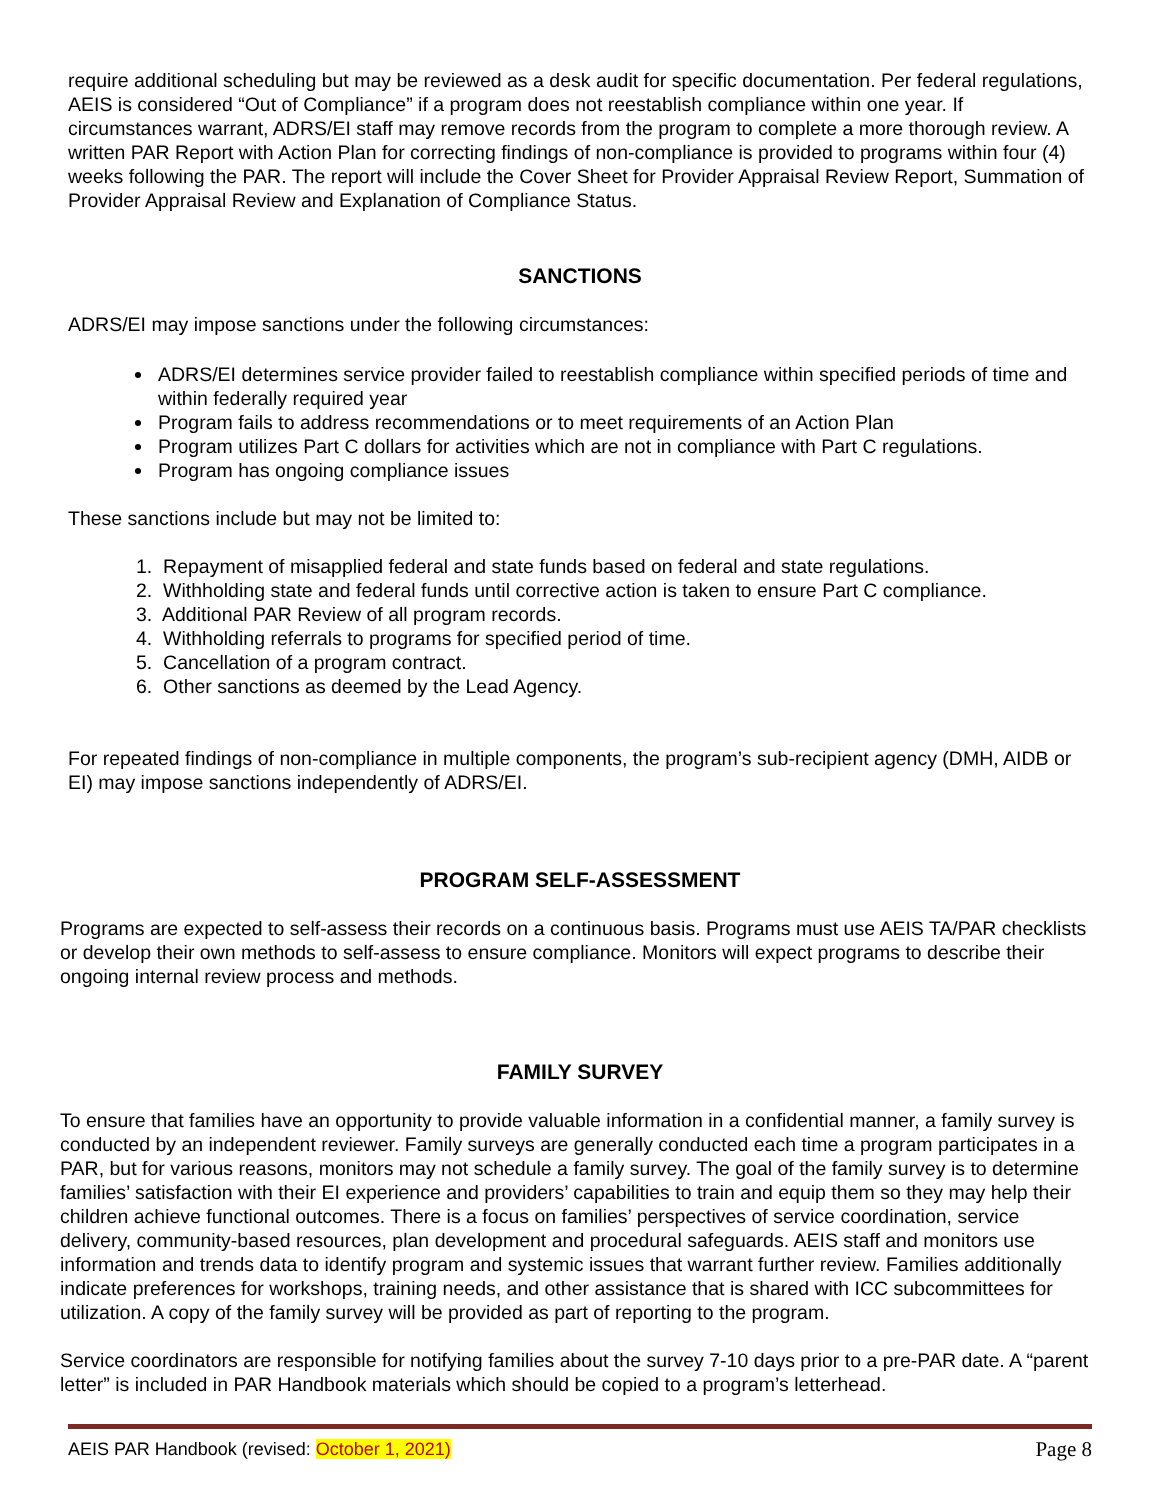require additional scheduling but may be reviewed as a desk audit for specific documentation. Per federal regulations, AEIS is considered “Out of Compliance” if a program does not reestablish compliance within one year. If circumstances warrant, ADRS/EI staff may remove records from the program to complete a more thorough review. A written PAR Report with Action Plan for correcting findings of non-compliance is provided to programs within four (4) weeks following the PAR. The report will include the Cover Sheet for Provider Appraisal Review Report, Summation of Provider Appraisal Review and Explanation of Compliance Status.
SANCTIONS
ADRS/EI may impose sanctions under the following circumstances:
ADRS/EI determines service provider failed to reestablish compliance within specified periods of time and within federally required year
Program fails to address recommendations or to meet requirements of an Action Plan
Program utilizes Part C dollars for activities which are not in compliance with Part C regulations.
Program has ongoing compliance issues
These sanctions include but may not be limited to:
1. Repayment of misapplied federal and state funds based on federal and state regulations.
2. Withholding state and federal funds until corrective action is taken to ensure Part C compliance.
3. Additional PAR Review of all program records.
4. Withholding referrals to programs for specified period of time.
5. Cancellation of a program contract.
6. Other sanctions as deemed by the Lead Agency.
For repeated findings of non-compliance in multiple components, the program’s sub-recipient agency (DMH, AIDB or EI) may impose sanctions independently of ADRS/EI.
PROGRAM SELF-ASSESSMENT
Programs are expected to self-assess their records on a continuous basis. Programs must use AEIS TA/PAR checklists or develop their own methods to self-assess to ensure compliance. Monitors will expect programs to describe their ongoing internal review process and methods.
FAMILY SURVEY
To ensure that families have an opportunity to provide valuable information in a confidential manner, a family survey is conducted by an independent reviewer. Family surveys are generally conducted each time a program participates in a PAR, but for various reasons, monitors may not schedule a family survey. The goal of the family survey is to determine families’ satisfaction with their EI experience and providers’ capabilities to train and equip them so they may help their children achieve functional outcomes. There is a focus on families’ perspectives of service coordination, service delivery, community-based resources, plan development and procedural safeguards. AEIS staff and monitors use information and trends data to identify program and systemic issues that warrant further review. Families additionally indicate preferences for workshops, training needs, and other assistance that is shared with ICC subcommittees for utilization. A copy of the family survey will be provided as part of reporting to the program.
Service coordinators are responsible for notifying families about the survey 7-10 days prior to a pre-PAR date. A “parent letter” is included in PAR Handbook materials which should be copied to a program’s letterhead.
AEIS PAR Handbook (revised: October 1, 2021) Page 8